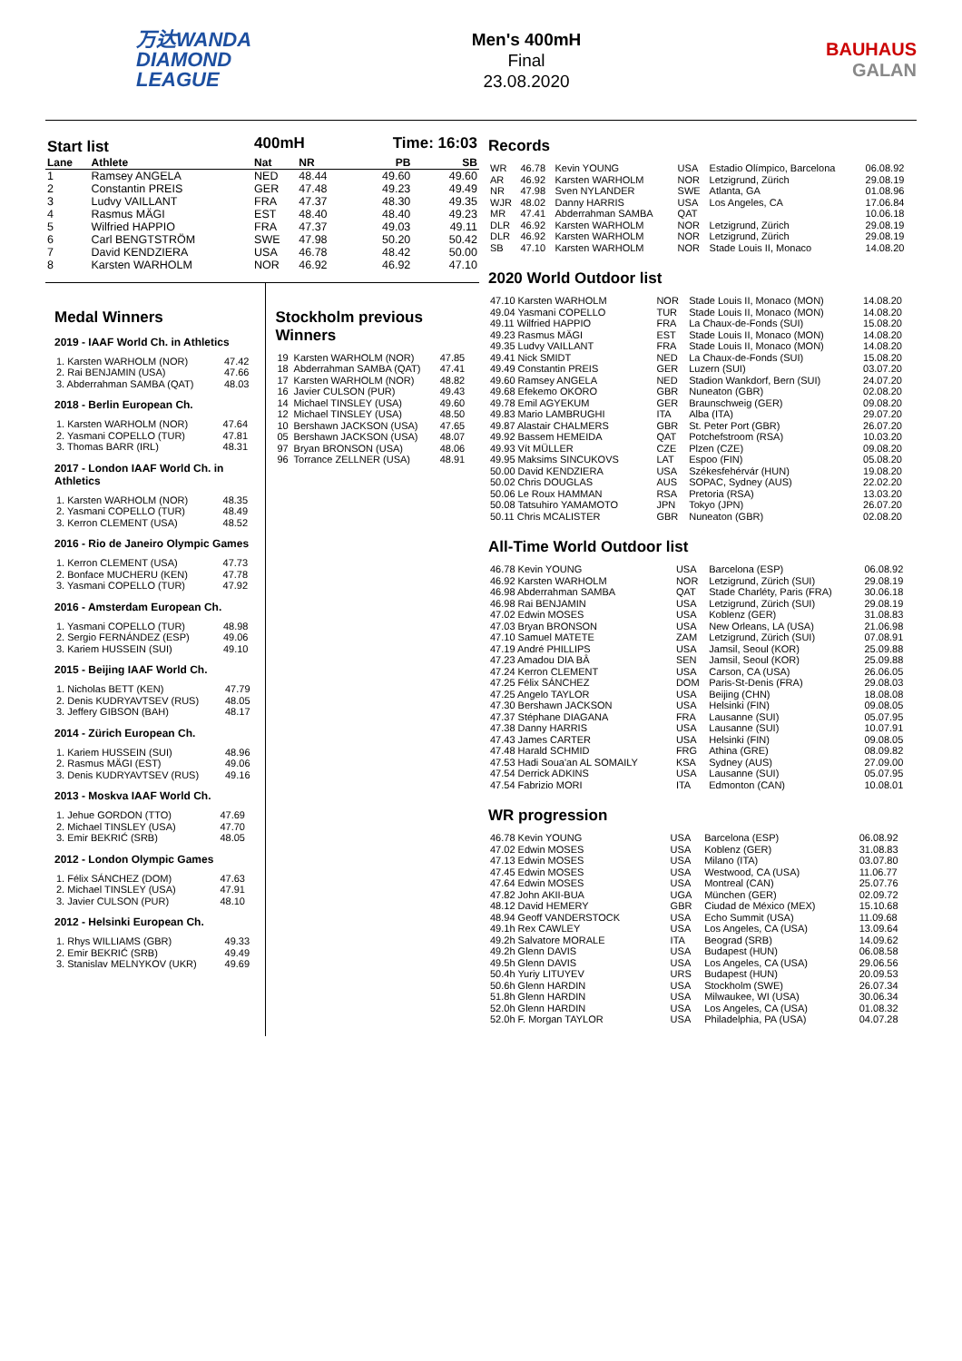万达WANDA
DIAMOND
LEAGUE
Men's 400mH
Final
23.08.2020
BAUHAUS
GALAN
| Start list | | 400mH | | Time: 16:03 | |
| Lane | Athlete | Nat | NR | PB | SB |
| 1 | Ramsey ANGELA | NED | 48.44 | 49.60 | 49.60 |
| 2 | Constantin PREIS | GER | 47.48 | 49.23 | 49.49 |
| 3 | Ludvy VAILLANT | FRA | 47.37 | 48.30 | 49.35 |
| 4 | Rasmus MÄGI | EST | 48.40 | 48.40 | 49.23 |
| 5 | Wilfried HAPPIO | FRA | 47.37 | 49.03 | 49.11 |
| 6 | Carl BENGTSTRÖM | SWE | 47.98 | 50.20 | 50.42 |
| 7 | David KENDZIERA | USA | 46.78 | 48.42 | 50.00 |
| 8 | Karsten WARHOLM | NOR | 46.92 | 46.92 | 47.10 |
Medal Winners
2019 - IAAF World Ch. in Athletics
| 1. Karsten WARHOLM (NOR) | 47.42 |
| 2. Rai BENJAMIN (USA) | 47.66 |
| 3. Abderrahman SAMBA (QAT) | 48.03 |
2018 - Berlin European Ch.
| 1. Karsten WARHOLM (NOR) | 47.64 |
| 2. Yasmani COPELLO (TUR) | 47.81 |
| 3. Thomas BARR (IRL) | 48.31 |
2017 - London IAAF World Ch. in Athletics
| 1. Karsten WARHOLM (NOR) | 48.35 |
| 2. Yasmani COPELLO (TUR) | 48.49 |
| 3. Kerron CLEMENT (USA) | 48.52 |
2016 - Rio de Janeiro Olympic Games
| 1. Kerron CLEMENT (USA) | 47.73 |
| 2. Bonface MUCHERU (KEN) | 47.78 |
| 3. Yasmani COPELLO (TUR) | 47.92 |
2016 - Amsterdam European Ch.
| 1. Yasmani COPELLO (TUR) | 48.98 |
| 2. Sergio FERNÁNDEZ (ESP) | 49.06 |
| 3. Kariem HUSSEIN (SUI) | 49.10 |
2015 - Beijing IAAF World Ch.
| 1. Nicholas BETT (KEN) | 47.79 |
| 2. Denis KUDRYAVTSEV (RUS) | 48.05 |
| 3. Jeffery GIBSON (BAH) | 48.17 |
2014 - Zürich European Ch.
| 1. Kariem HUSSEIN (SUI) | 48.96 |
| 2. Rasmus MÄGI (EST) | 49.06 |
| 3. Denis KUDRYAVTSEV (RUS) | 49.16 |
2013 - Moskva IAAF World Ch.
| 1. Jehue GORDON (TTO) | 47.69 |
| 2. Michael TINSLEY (USA) | 47.70 |
| 3. Emir BEKRIĆ (SRB) | 48.05 |
2012 - London Olympic Games
| 1. Félix SÁNCHEZ (DOM) | 47.63 |
| 2. Michael TINSLEY (USA) | 47.91 |
| 3. Javier CULSON (PUR) | 48.10 |
2012 - Helsinki European Ch.
| 1. Rhys WILLIAMS (GBR) | 49.33 |
| 2. Emir BEKRIĆ (SRB) | 49.49 |
| 3. Stanislav MELNYKOV (UKR) | 49.69 |
Stockholm previous Winners
| 19 | Karsten WARHOLM (NOR) | 47.85 |
| 18 | Abderrahman SAMBA (QAT) | 47.41 |
| 17 | Karsten WARHOLM (NOR) | 48.82 |
| 16 | Javier CULSON (PUR) | 49.43 |
| 14 | Michael TINSLEY (USA) | 49.60 |
| 12 | Michael TINSLEY (USA) | 48.50 |
| 10 | Bershawn JACKSON (USA) | 47.65 |
| 05 | Bershawn JACKSON (USA) | 48.07 |
| 97 | Bryan BRONSON (USA) | 48.06 |
| 96 | Torrance ZELLNER (USA) | 48.91 |
Records
| WR | 46.78 | Kevin YOUNG | USA | Estadio Olímpico, Barcelona | 06.08.92 |
| AR | 46.92 | Karsten WARHOLM | NOR | Letzigrund, Zürich | 29.08.19 |
| NR | 47.98 | Sven NYLANDER | SWE | Atlanta, GA | 01.08.96 |
| WJR | 48.02 | Danny HARRIS | USA | Los Angeles, CA | 17.06.84 |
| MR | 47.41 | Abderrahman SAMBA | QAT | | 10.06.18 |
| DLR | 46.92 | Karsten WARHOLM | NOR | Letzigrund, Zürich | 29.08.19 |
| DLR | 46.92 | Karsten WARHOLM | NOR | Letzigrund, Zürich | 29.08.19 |
| SB | 47.10 | Karsten WARHOLM | NOR | Stade Louis II, Monaco | 14.08.20 |
2020 World Outdoor list
| 47.10 Karsten WARHOLM | NOR | Stade Louis II, Monaco (MON) | 14.08.20 |
| 49.04 Yasmani COPELLO | TUR | Stade Louis II, Monaco (MON) | 14.08.20 |
| 49.11 Wilfried HAPPIO | FRA | La Chaux-de-Fonds (SUI) | 15.08.20 |
| 49.23 Rasmus MÄGI | EST | Stade Louis II, Monaco (MON) | 14.08.20 |
| 49.35 Ludvy VAILLANT | FRA | Stade Louis II, Monaco (MON) | 14.08.20 |
| 49.41 Nick SMIDT | NED | La Chaux-de-Fonds (SUI) | 15.08.20 |
| 49.49 Constantin PREIS | GER | Luzern (SUI) | 03.07.20 |
| 49.60 Ramsey ANGELA | NED | Stadion Wankdorf, Bern (SUI) | 24.07.20 |
| 49.68 Efekemo OKORO | GBR | Nuneaton (GBR) | 02.08.20 |
| 49.78 Emil AGYEKUM | GER | Braunschweig (GER) | 09.08.20 |
| 49.83 Mario LAMBRUGHI | ITA | Alba (ITA) | 29.07.20 |
| 49.87 Alastair CHALMERS | GBR | St. Peter Port (GBR) | 26.07.20 |
| 49.92 Bassem HEMEIDA | QAT | Potchefstroom (RSA) | 10.03.20 |
| 49.93 Vít MÜLLER | CZE | Plzen (CZE) | 09.08.20 |
| 49.95 Maksims SINCUKOVS | LAT | Espoo (FIN) | 05.08.20 |
| 50.00 David KENDZIERA | USA | Székesfehérvár (HUN) | 19.08.20 |
| 50.02 Chris DOUGLAS | AUS | SOPAC, Sydney (AUS) | 22.02.20 |
| 50.06 Le Roux HAMMAN | RSA | Pretoria (RSA) | 13.03.20 |
| 50.08 Tatsuhiro YAMAMOTO | JPN | Tokyo (JPN) | 26.07.20 |
| 50.11 Chris MCALISTER | GBR | Nuneaton (GBR) | 02.08.20 |
All-Time World Outdoor list
| 46.78 Kevin YOUNG | USA | Barcelona (ESP) | 06.08.92 |
| 46.92 Karsten WARHOLM | NOR | Letzigrund, Zürich (SUI) | 29.08.19 |
| 46.98 Abderrahman SAMBA | QAT | Stade Charléty, Paris (FRA) | 30.06.18 |
| 46.98 Rai BENJAMIN | USA | Letzigrund, Zürich (SUI) | 29.08.19 |
| 47.02 Edwin MOSES | USA | Koblenz (GER) | 31.08.83 |
| 47.03 Bryan BRONSON | USA | New Orleans, LA (USA) | 21.06.98 |
| 47.10 Samuel MATETE | ZAM | Letzigrund, Zürich (SUI) | 07.08.91 |
| 47.19 André PHILLIPS | USA | Jamsil, Seoul (KOR) | 25.09.88 |
| 47.23 Amadou DIA BÂ | SEN | Jamsil, Seoul (KOR) | 25.09.88 |
| 47.24 Kerron CLEMENT | USA | Carson, CA (USA) | 26.06.05 |
| 47.25 Félix SÁNCHEZ | DOM | Paris-St-Denis (FRA) | 29.08.03 |
| 47.25 Angelo TAYLOR | USA | Beijing (CHN) | 18.08.08 |
| 47.30 Bershawn JACKSON | USA | Helsinki (FIN) | 09.08.05 |
| 47.37 Stéphane DIAGANA | FRA | Lausanne (SUI) | 05.07.95 |
| 47.38 Danny HARRIS | USA | Lausanne (SUI) | 10.07.91 |
| 47.43 James CARTER | USA | Helsinki (FIN) | 09.08.05 |
| 47.48 Harald SCHMID | FRG | Athina (GRE) | 08.09.82 |
| 47.53 Hadi Soua'an AL SOMAILY | KSA | Sydney (AUS) | 27.09.00 |
| 47.54 Derrick ADKINS | USA | Lausanne (SUI) | 05.07.95 |
| 47.54 Fabrizio MORI | ITA | Edmonton (CAN) | 10.08.01 |
WR progression
| 46.78 Kevin YOUNG | USA | Barcelona (ESP) | 06.08.92 |
| 47.02 Edwin MOSES | USA | Koblenz (GER) | 31.08.83 |
| 47.13 Edwin MOSES | USA | Milano (ITA) | 03.07.80 |
| 47.45 Edwin MOSES | USA | Westwood, CA (USA) | 11.06.77 |
| 47.64 Edwin MOSES | USA | Montreal (CAN) | 25.07.76 |
| 47.82 John AKII-BUA | UGA | München (GER) | 02.09.72 |
| 48.12 David HEMERY | GBR | Ciudad de México (MEX) | 15.10.68 |
| 48.94 Geoff VANDERSTOCK | USA | Echo Summit (USA) | 11.09.68 |
| 49.1h Rex CAWLEY | USA | Los Angeles, CA (USA) | 13.09.64 |
| 49.2h Salvatore MORALE | ITA | Beograd (SRB) | 14.09.62 |
| 49.2h Glenn DAVIS | USA | Budapest (HUN) | 06.08.58 |
| 49.5h Glenn DAVIS | USA | Los Angeles, CA (USA) | 29.06.56 |
| 50.4h Yuriy LITUYEV | URS | Budapest (HUN) | 20.09.53 |
| 50.6h Glenn HARDIN | USA | Stockholm (SWE) | 26.07.34 |
| 51.8h Glenn HARDIN | USA | Milwaukee, WI (USA) | 30.06.34 |
| 52.0h Glenn HARDIN | USA | Los Angeles, CA (USA) | 01.08.32 |
| 52.0h F. Morgan TAYLOR | USA | Philadelphia, PA (USA) | 04.07.28 |